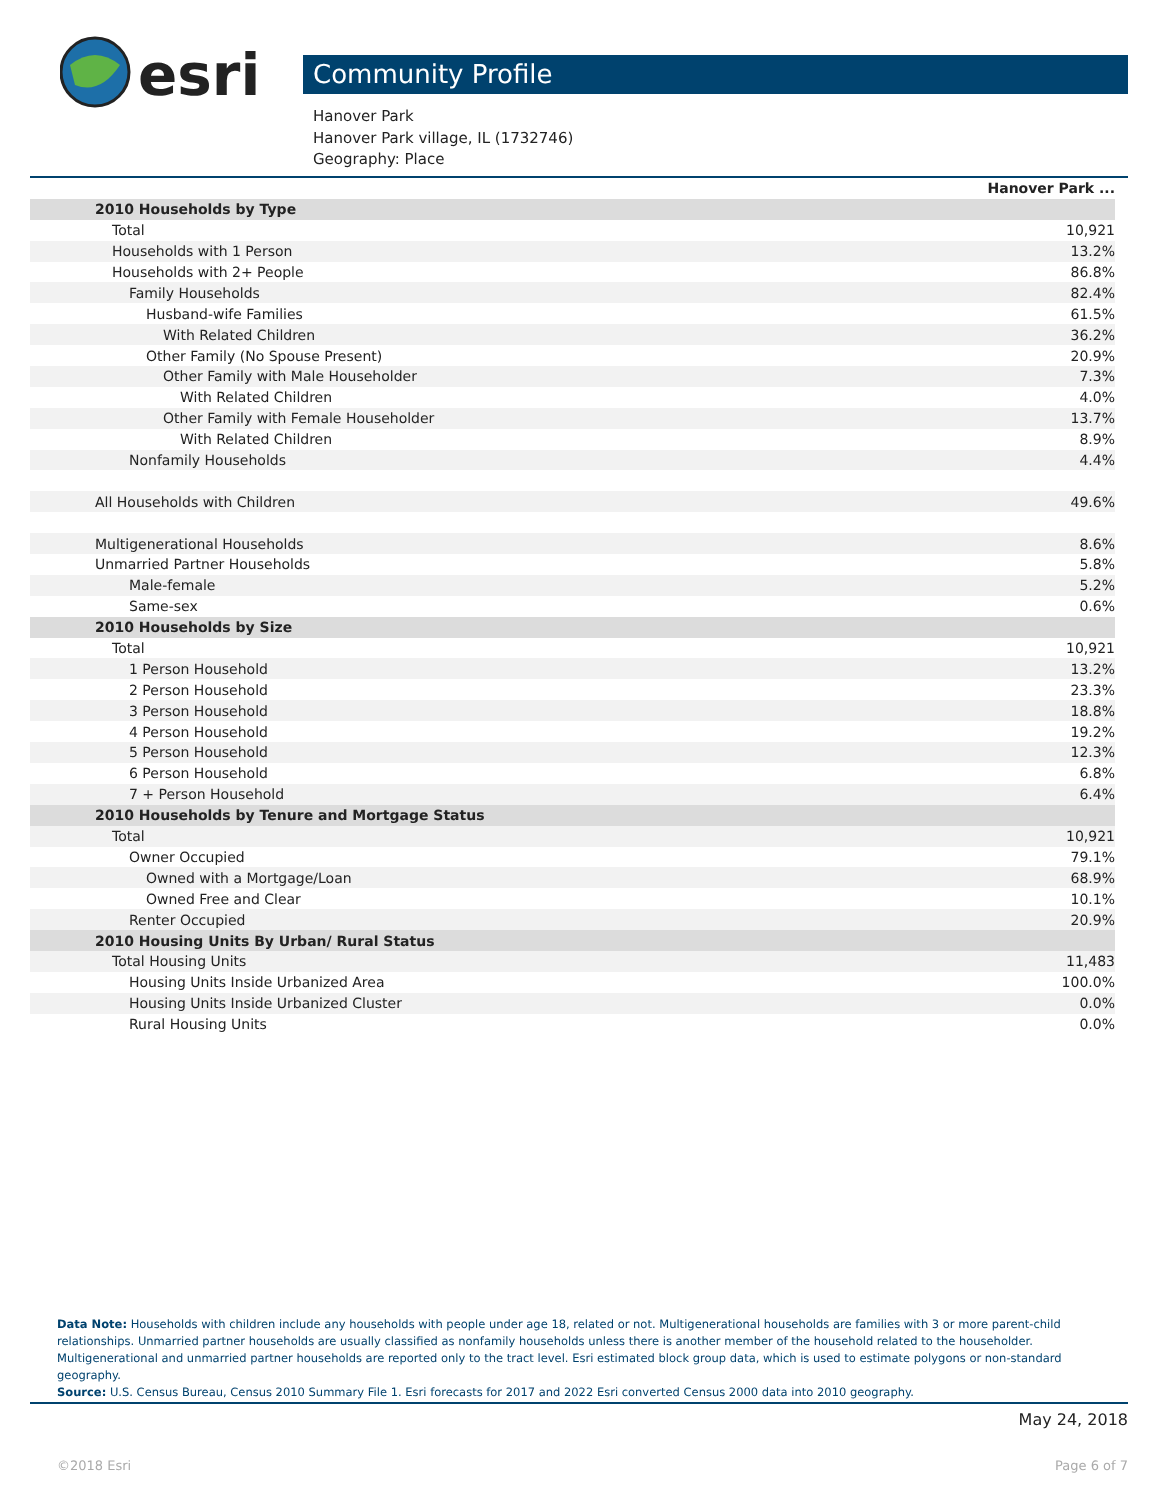esri
Community Profile
Hanover Park
Hanover Park village, IL (1732746)
Geography: Place
| | Hanover Park ... |
| --- | --- |
| 2010 Households by Type | |
| Total | 10,921 |
| Households with 1 Person | 13.2% |
| Households with 2+ People | 86.8% |
| Family Households | 82.4% |
| Husband-wife Families | 61.5% |
| With Related Children | 36.2% |
| Other Family (No Spouse Present) | 20.9% |
| Other Family with Male Householder | 7.3% |
| With Related Children | 4.0% |
| Other Family with Female Householder | 13.7% |
| With Related Children | 8.9% |
| Nonfamily Households | 4.4% |
| All Households with Children | 49.6% |
| Multigenerational Households | 8.6% |
| Unmarried Partner Households | 5.8% |
| Male-female | 5.2% |
| Same-sex | 0.6% |
| 2010 Households by Size | |
| Total | 10,921 |
| 1 Person Household | 13.2% |
| 2 Person Household | 23.3% |
| 3 Person Household | 18.8% |
| 4 Person Household | 19.2% |
| 5 Person Household | 12.3% |
| 6 Person Household | 6.8% |
| 7 + Person Household | 6.4% |
| 2010 Households by Tenure and Mortgage Status | |
| Total | 10,921 |
| Owner Occupied | 79.1% |
| Owned with a Mortgage/Loan | 68.9% |
| Owned Free and Clear | 10.1% |
| Renter Occupied | 20.9% |
| 2010 Housing Units By Urban/ Rural Status | |
| Total Housing Units | 11,483 |
| Housing Units Inside Urbanized Area | 100.0% |
| Housing Units Inside Urbanized Cluster | 0.0% |
| Rural Housing Units | 0.0% |
Data Note: Households with children include any households with people under age 18, related or not. Multigenerational households are families with 3 or more parent-child relationships. Unmarried partner households are usually classified as nonfamily households unless there is another member of the household related to the householder. Multigenerational and unmarried partner households are reported only to the tract level. Esri estimated block group data, which is used to estimate polygons or non-standard geography.
Source: U.S. Census Bureau, Census 2010 Summary File 1. Esri forecasts for 2017 and 2022 Esri converted Census 2000 data into 2010 geography.
May 24, 2018
©2018 Esri Page 6 of 7